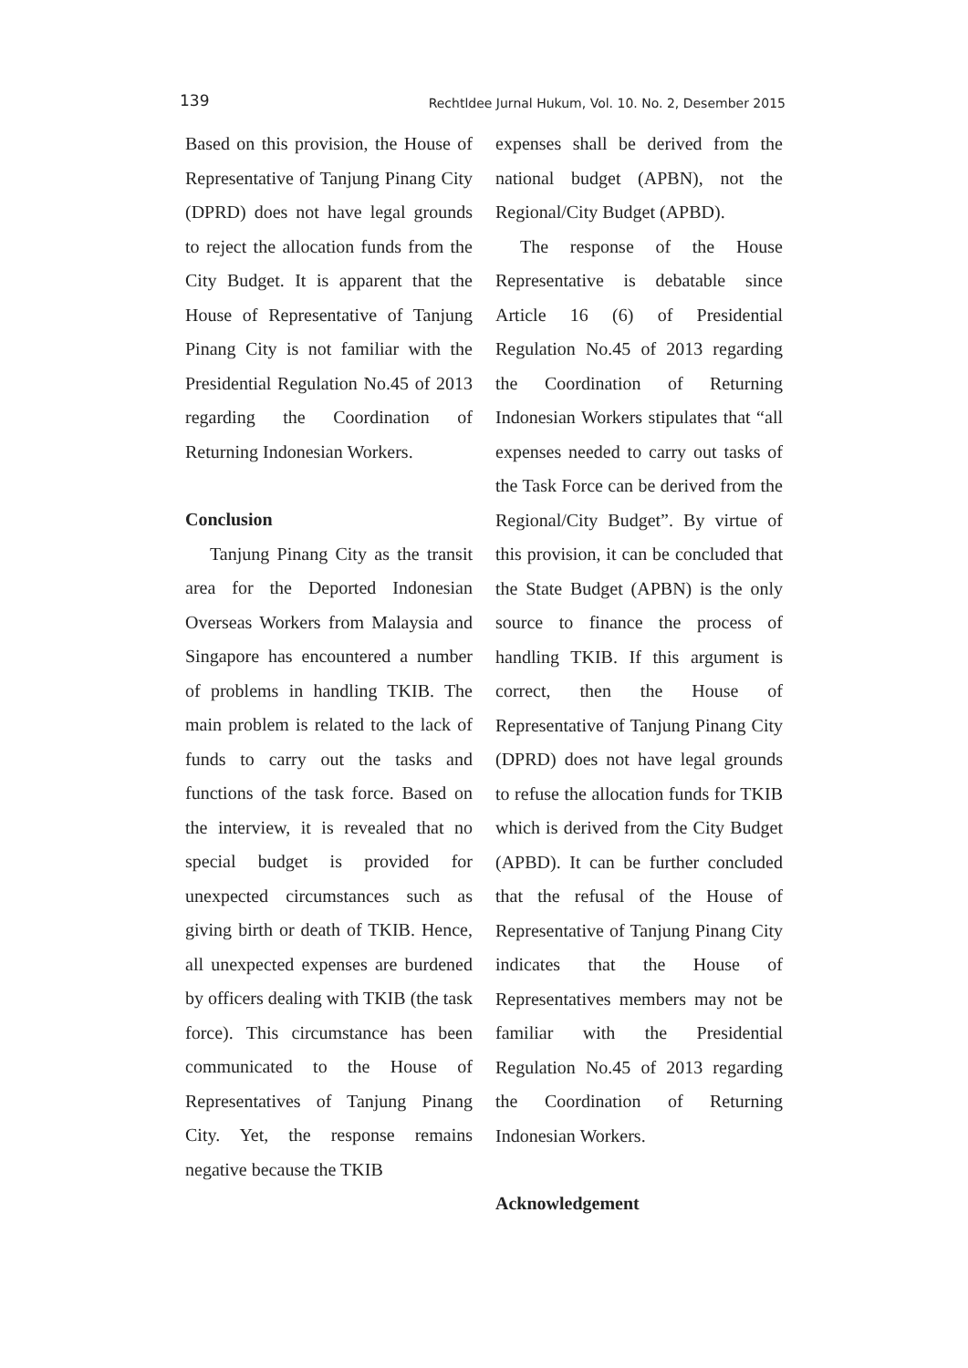139 Rechtldee Jurnal Hukum, Vol. 10. No. 2, Desember 2015
Based on this provision, the House of Representative of Tanjung Pinang City (DPRD) does not have legal grounds to reject the allocation funds from the City Budget. It is apparent that the House of Representative of Tanjung Pinang City is not familiar with the Presidential Regulation No.45 of 2013 regarding the Coordination of Returning Indonesian Workers.
Conclusion
Tanjung Pinang City as the transit area for the Deported Indonesian Overseas Workers from Malaysia and Singapore has encountered a number of problems in handling TKIB. The main problem is related to the lack of funds to carry out the tasks and functions of the task force. Based on the interview, it is revealed that no special budget is provided for unexpected circumstances such as giving birth or death of TKIB. Hence, all unexpected expenses are burdened by officers dealing with TKIB (the task force). This circumstance has been communicated to the House of Representatives of Tanjung Pinang City. Yet, the response remains negative because the TKIB
expenses shall be derived from the national budget (APBN), not the Regional/City Budget (APBD).
The response of the House Representative is debatable since Article 16 (6) of Presidential Regulation No.45 of 2013 regarding the Coordination of Returning Indonesian Workers stipulates that “all expenses needed to carry out tasks of the Task Force can be derived from the Regional/City Budget”. By virtue of this provision, it can be concluded that the State Budget (APBN) is the only source to finance the process of handling TKIB. If this argument is correct, then the House of Representative of Tanjung Pinang City (DPRD) does not have legal grounds to refuse the allocation funds for TKIB which is derived from the City Budget (APBD). It can be further concluded that the refusal of the House of Representative of Tanjung Pinang City indicates that the House of Representatives members may not be familiar with the Presidential Regulation No.45 of 2013 regarding the Coordination of Returning Indonesian Workers.
Acknowledgement